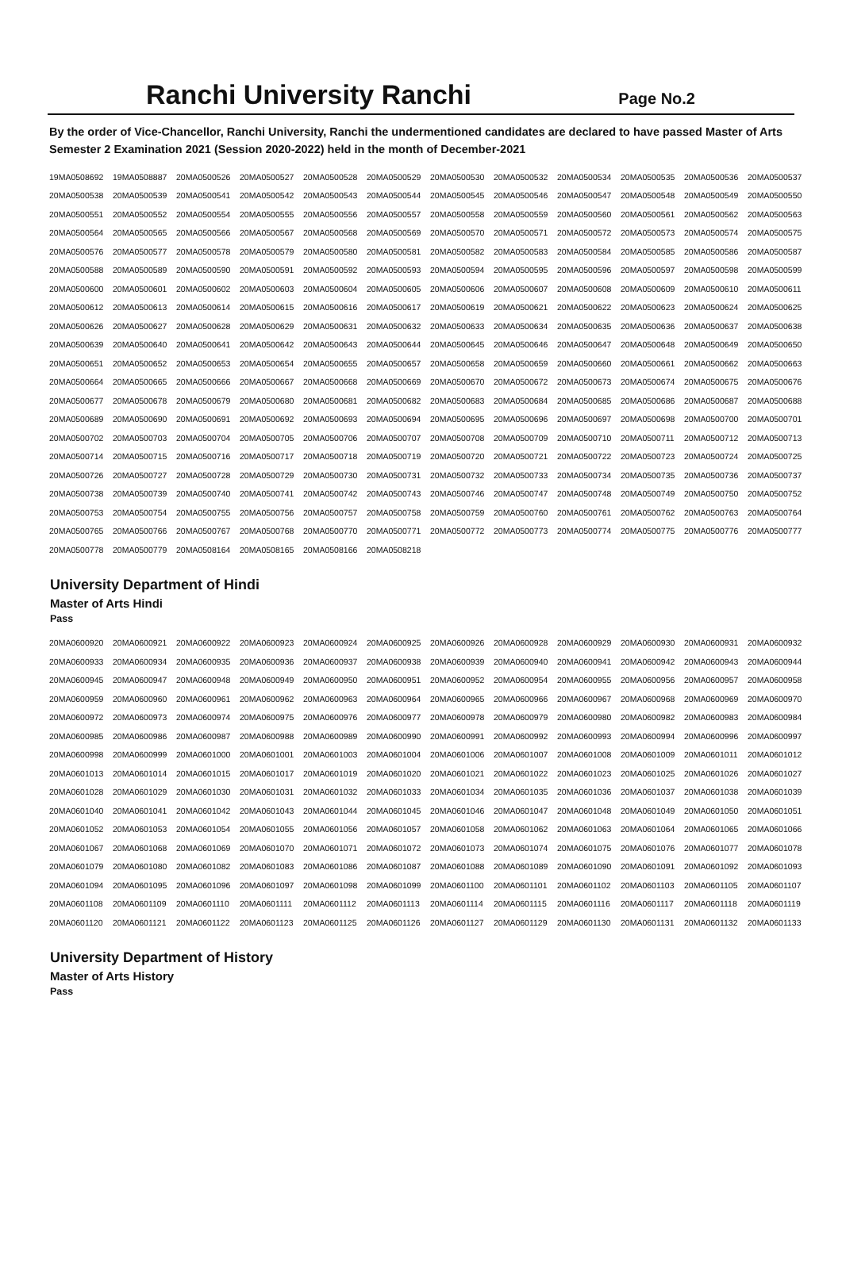Ranchi University Ranchi
Page No.2
By the order of Vice-Chancellor, Ranchi University, Ranchi the undermentioned candidates are declared to have passed Master of Arts Semester 2 Examination 2021 (Session 2020-2022) held in the month of December-2021
| 19MA0508692 | 19MA0508887 | 20MA0500526 | 20MA0500527 | 20MA0500528 | 20MA0500529 | 20MA0500530 | 20MA0500532 | 20MA0500534 | 20MA0500535 | 20MA0500536 | 20MA0500537 |
| 20MA0500538 | 20MA0500539 | 20MA0500541 | 20MA0500542 | 20MA0500543 | 20MA0500544 | 20MA0500545 | 20MA0500546 | 20MA0500547 | 20MA0500548 | 20MA0500549 | 20MA0500550 |
| 20MA0500551 | 20MA0500552 | 20MA0500554 | 20MA0500555 | 20MA0500556 | 20MA0500557 | 20MA0500558 | 20MA0500559 | 20MA0500560 | 20MA0500561 | 20MA0500562 | 20MA0500563 |
| 20MA0500564 | 20MA0500565 | 20MA0500566 | 20MA0500567 | 20MA0500568 | 20MA0500569 | 20MA0500570 | 20MA0500571 | 20MA0500572 | 20MA0500573 | 20MA0500574 | 20MA0500575 |
| 20MA0500576 | 20MA0500577 | 20MA0500578 | 20MA0500579 | 20MA0500580 | 20MA0500581 | 20MA0500582 | 20MA0500583 | 20MA0500584 | 20MA0500585 | 20MA0500586 | 20MA0500587 |
| 20MA0500588 | 20MA0500589 | 20MA0500590 | 20MA0500591 | 20MA0500592 | 20MA0500593 | 20MA0500594 | 20MA0500595 | 20MA0500596 | 20MA0500597 | 20MA0500598 | 20MA0500599 |
| 20MA0500600 | 20MA0500601 | 20MA0500602 | 20MA0500603 | 20MA0500604 | 20MA0500605 | 20MA0500606 | 20MA0500607 | 20MA0500608 | 20MA0500609 | 20MA0500610 | 20MA0500611 |
| 20MA0500612 | 20MA0500613 | 20MA0500614 | 20MA0500615 | 20MA0500616 | 20MA0500617 | 20MA0500619 | 20MA0500621 | 20MA0500622 | 20MA0500623 | 20MA0500624 | 20MA0500625 |
| 20MA0500626 | 20MA0500627 | 20MA0500628 | 20MA0500629 | 20MA0500631 | 20MA0500632 | 20MA0500633 | 20MA0500634 | 20MA0500635 | 20MA0500636 | 20MA0500637 | 20MA0500638 |
| 20MA0500639 | 20MA0500640 | 20MA0500641 | 20MA0500642 | 20MA0500643 | 20MA0500644 | 20MA0500645 | 20MA0500646 | 20MA0500647 | 20MA0500648 | 20MA0500649 | 20MA0500650 |
| 20MA0500651 | 20MA0500652 | 20MA0500653 | 20MA0500654 | 20MA0500655 | 20MA0500657 | 20MA0500658 | 20MA0500659 | 20MA0500660 | 20MA0500661 | 20MA0500662 | 20MA0500663 |
| 20MA0500664 | 20MA0500665 | 20MA0500666 | 20MA0500667 | 20MA0500668 | 20MA0500669 | 20MA0500670 | 20MA0500672 | 20MA0500673 | 20MA0500674 | 20MA0500675 | 20MA0500676 |
| 20MA0500677 | 20MA0500678 | 20MA0500679 | 20MA0500680 | 20MA0500681 | 20MA0500682 | 20MA0500683 | 20MA0500684 | 20MA0500685 | 20MA0500686 | 20MA0500687 | 20MA0500688 |
| 20MA0500689 | 20MA0500690 | 20MA0500691 | 20MA0500692 | 20MA0500693 | 20MA0500694 | 20MA0500695 | 20MA0500696 | 20MA0500697 | 20MA0500698 | 20MA0500700 | 20MA0500701 |
| 20MA0500702 | 20MA0500703 | 20MA0500704 | 20MA0500705 | 20MA0500706 | 20MA0500707 | 20MA0500708 | 20MA0500709 | 20MA0500710 | 20MA0500711 | 20MA0500712 | 20MA0500713 |
| 20MA0500714 | 20MA0500715 | 20MA0500716 | 20MA0500717 | 20MA0500718 | 20MA0500719 | 20MA0500720 | 20MA0500721 | 20MA0500722 | 20MA0500723 | 20MA0500724 | 20MA0500725 |
| 20MA0500726 | 20MA0500727 | 20MA0500728 | 20MA0500729 | 20MA0500730 | 20MA0500731 | 20MA0500732 | 20MA0500733 | 20MA0500734 | 20MA0500735 | 20MA0500736 | 20MA0500737 |
| 20MA0500738 | 20MA0500739 | 20MA0500740 | 20MA0500741 | 20MA0500742 | 20MA0500743 | 20MA0500746 | 20MA0500747 | 20MA0500748 | 20MA0500749 | 20MA0500750 | 20MA0500752 |
| 20MA0500753 | 20MA0500754 | 20MA0500755 | 20MA0500756 | 20MA0500757 | 20MA0500758 | 20MA0500759 | 20MA0500760 | 20MA0500761 | 20MA0500762 | 20MA0500763 | 20MA0500764 |
| 20MA0500765 | 20MA0500766 | 20MA0500767 | 20MA0500768 | 20MA0500770 | 20MA0500771 | 20MA0500772 | 20MA0500773 | 20MA0500774 | 20MA0500775 | 20MA0500776 | 20MA0500777 |
| 20MA0500778 | 20MA0500779 | 20MA0508164 | 20MA0508165 | 20MA0508166 | 20MA0508218 | | | | | | |
University Department of Hindi
Master of Arts Hindi
Pass
| 20MA0600920 | 20MA0600921 | 20MA0600922 | 20MA0600923 | 20MA0600924 | 20MA0600925 | 20MA0600926 | 20MA0600928 | 20MA0600929 | 20MA0600930 | 20MA0600931 | 20MA0600932 |
| 20MA0600933 | 20MA0600934 | 20MA0600935 | 20MA0600936 | 20MA0600937 | 20MA0600938 | 20MA0600939 | 20MA0600940 | 20MA0600941 | 20MA0600942 | 20MA0600943 | 20MA0600944 |
| 20MA0600945 | 20MA0600947 | 20MA0600948 | 20MA0600949 | 20MA0600950 | 20MA0600951 | 20MA0600952 | 20MA0600954 | 20MA0600955 | 20MA0600956 | 20MA0600957 | 20MA0600958 |
| 20MA0600959 | 20MA0600960 | 20MA0600961 | 20MA0600962 | 20MA0600963 | 20MA0600964 | 20MA0600965 | 20MA0600966 | 20MA0600967 | 20MA0600968 | 20MA0600969 | 20MA0600970 |
| 20MA0600972 | 20MA0600973 | 20MA0600974 | 20MA0600975 | 20MA0600976 | 20MA0600977 | 20MA0600978 | 20MA0600979 | 20MA0600980 | 20MA0600982 | 20MA0600983 | 20MA0600984 |
| 20MA0600985 | 20MA0600986 | 20MA0600987 | 20MA0600988 | 20MA0600989 | 20MA0600990 | 20MA0600991 | 20MA0600992 | 20MA0600993 | 20MA0600994 | 20MA0600996 | 20MA0600997 |
| 20MA0600998 | 20MA0600999 | 20MA0601000 | 20MA0601001 | 20MA0601003 | 20MA0601004 | 20MA0601006 | 20MA0601007 | 20MA0601008 | 20MA0601009 | 20MA0601011 | 20MA0601012 |
| 20MA0601013 | 20MA0601014 | 20MA0601015 | 20MA0601017 | 20MA0601019 | 20MA0601020 | 20MA0601021 | 20MA0601022 | 20MA0601023 | 20MA0601025 | 20MA0601026 | 20MA0601027 |
| 20MA0601028 | 20MA0601029 | 20MA0601030 | 20MA0601031 | 20MA0601032 | 20MA0601033 | 20MA0601034 | 20MA0601035 | 20MA0601036 | 20MA0601037 | 20MA0601038 | 20MA0601039 |
| 20MA0601040 | 20MA0601041 | 20MA0601042 | 20MA0601043 | 20MA0601044 | 20MA0601045 | 20MA0601046 | 20MA0601047 | 20MA0601048 | 20MA0601049 | 20MA0601050 | 20MA0601051 |
| 20MA0601052 | 20MA0601053 | 20MA0601054 | 20MA0601055 | 20MA0601056 | 20MA0601057 | 20MA0601058 | 20MA0601062 | 20MA0601063 | 20MA0601064 | 20MA0601065 | 20MA0601066 |
| 20MA0601067 | 20MA0601068 | 20MA0601069 | 20MA0601070 | 20MA0601071 | 20MA0601072 | 20MA0601073 | 20MA0601074 | 20MA0601075 | 20MA0601076 | 20MA0601077 | 20MA0601078 |
| 20MA0601079 | 20MA0601080 | 20MA0601082 | 20MA0601083 | 20MA0601086 | 20MA0601087 | 20MA0601088 | 20MA0601089 | 20MA0601090 | 20MA0601091 | 20MA0601092 | 20MA0601093 |
| 20MA0601094 | 20MA0601095 | 20MA0601096 | 20MA0601097 | 20MA0601098 | 20MA0601099 | 20MA0601100 | 20MA0601101 | 20MA0601102 | 20MA0601103 | 20MA0601105 | 20MA0601107 |
| 20MA0601108 | 20MA0601109 | 20MA0601110 | 20MA0601111 | 20MA0601112 | 20MA0601113 | 20MA0601114 | 20MA0601115 | 20MA0601116 | 20MA0601117 | 20MA0601118 | 20MA0601119 |
| 20MA0601120 | 20MA0601121 | 20MA0601122 | 20MA0601123 | 20MA0601125 | 20MA0601126 | 20MA0601127 | 20MA0601129 | 20MA0601130 | 20MA0601131 | 20MA0601132 | 20MA0601133 |
University Department of History
Master of Arts History
Pass